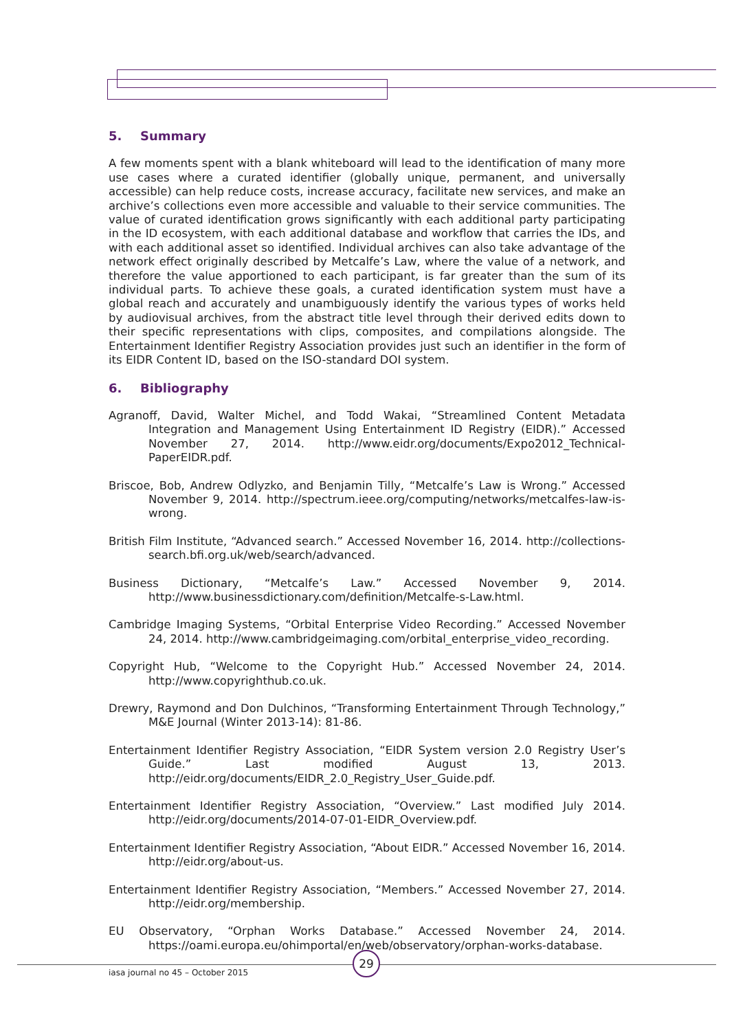5. Summary
A few moments spent with a blank whiteboard will lead to the identification of many more use cases where a curated identifier (globally unique, permanent, and universally accessible) can help reduce costs, increase accuracy, facilitate new services, and make an archive’s collections even more accessible and valuable to their service communities. The value of curated identification grows significantly with each additional party participating in the ID ecosystem, with each additional database and workflow that carries the IDs, and with each additional asset so identified. Individual archives can also take advantage of the network effect originally described by Metcalfe’s Law, where the value of a network, and therefore the value apportioned to each participant, is far greater than the sum of its individual parts. To achieve these goals, a curated identification system must have a global reach and accurately and unambiguously identify the various types of works held by audiovisual archives, from the abstract title level through their derived edits down to their specific representations with clips, composites, and compilations alongside. The Entertainment Identifier Registry Association provides just such an identifier in the form of its EIDR Content ID, based on the ISO-standard DOI system.
6. Bibliography
Agranoff, David, Walter Michel, and Todd Wakai, “Streamlined Content Metadata Integration and Management Using Entertainment ID Registry (EIDR).” Accessed November 27, 2014. http://www.eidr.org/documents/Expo2012_Technical-PaperEIDR.pdf.
Briscoe, Bob, Andrew Odlyzko, and Benjamin Tilly, “Metcalfe’s Law is Wrong.” Accessed November 9, 2014. http://spectrum.ieee.org/computing/networks/metcalfes-law-is-wrong.
British Film Institute, “Advanced search.” Accessed November 16, 2014. http://collections-search.bfi.org.uk/web/search/advanced.
Business Dictionary, “Metcalfe’s Law.” Accessed November 9, 2014. http://www.businessdictionary.com/definition/Metcalfe-s-Law.html.
Cambridge Imaging Systems, “Orbital Enterprise Video Recording.” Accessed November 24, 2014. http://www.cambridgeimaging.com/orbital_enterprise_video_recording.
Copyright Hub, “Welcome to the Copyright Hub.” Accessed November 24, 2014. http://www.copyrighthub.co.uk.
Drewry, Raymond and Don Dulchinos, “Transforming Entertainment Through Technology,” M&E Journal (Winter 2013-14): 81-86.
Entertainment Identifier Registry Association, “EIDR System version 2.0 Registry User’s Guide.” Last modified August 13, 2013. http://eidr.org/documents/EIDR_2.0_Registry_User_Guide.pdf.
Entertainment Identifier Registry Association, “Overview.” Last modified July 2014. http://eidr.org/documents/2014-07-01-EIDR_Overview.pdf.
Entertainment Identifier Registry Association, “About EIDR.” Accessed November 16, 2014. http://eidr.org/about-us.
Entertainment Identifier Registry Association, “Members.” Accessed November 27, 2014. http://eidr.org/membership.
EU Observatory, “Orphan Works Database.” Accessed November 24, 2014. https://oami.europa.eu/ohimportal/en/web/observatory/orphan-works-database.
29
iasa journal no 45 – October 2015